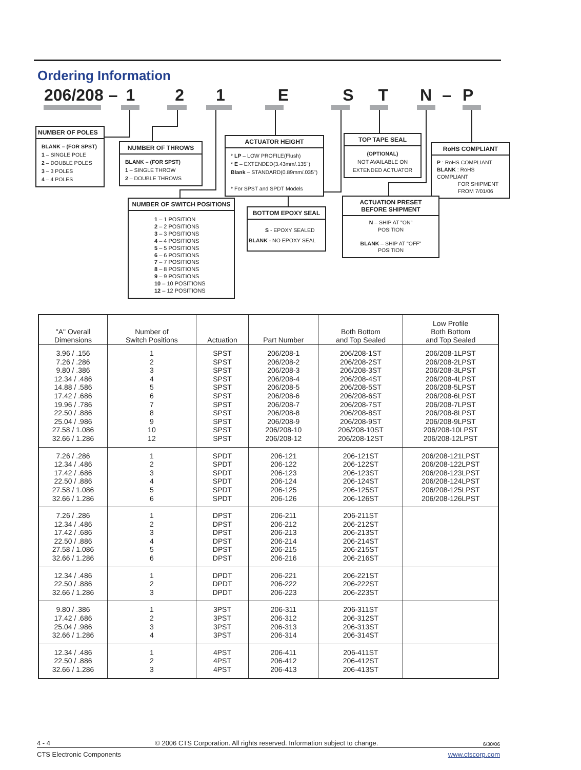Ordering Information
206/208 – 121 ESTN – P
NUMBER OF POLES
BLANK – (FOR SPST)
1 – SINGLE POLE
2 – DOUBLE POLES
3 – 3 POLES
4 – 4 POLES
NUMBER OF THROWS
BLANK – (FOR SPST)
1 – SINGLE THROW
2 – DOUBLE THROWS
ACTUATOR HEIGHT
* LP – LOW PROFILE(Flush)
* E – EXTENDED(3.43mm/.135")
Blank – STANDARD(0.89mm/.035")
* For SPST and SPDT Models
TOP TAPE SEAL
(OPTIONAL)
NOT AVAILABLE ON
EXTENDED ACTUATOR
RoHS COMPLIANT
P : RoHS COMPLIANT
BLANK : RoHS COMPLIANT
FOR SHIPMENT
FROM 7/01/06
NUMBER OF SWITCH POSITIONS
1 – 1 POSITION
2 – 2 POSITIONS
3 – 3 POSITIONS
4 – 4 POSITIONS
5 – 5 POSITIONS
6 – 6 POSITIONS
7 – 7 POSITIONS
8 – 8 POSITIONS
9 – 9 POSITIONS
10 – 10 POSITIONS
12 – 12 POSITIONS
BOTTOM EPOXY SEAL
S - EPOXY SEALED
BLANK - NO EPOXY SEAL
ACTUATION PRESET
BEFORE SHIPMENT
N – SHIP AT "ON"
POSITION
BLANK – SHIP AT "OFF"
POSITION
| "A" Overall Dimensions | Number of Switch Positions | Actuation | Part Number | Both Bottom and Top Sealed | Low Profile Both Bottom and Top Sealed |
| --- | --- | --- | --- | --- | --- |
| 3.96 / .156 | 1 | SPST | 206/208-1 | 206/208-1ST | 206/208-1LPST |
| 7.26 / .286 | 2 | SPST | 206/208-2 | 206/208-2ST | 206/208-2LPST |
| 9.80 / .386 | 3 | SPST | 206/208-3 | 206/208-3ST | 206/208-3LPST |
| 12.34 / .486 | 4 | SPST | 206/208-4 | 206/208-4ST | 206/208-4LPST |
| 14.88 / .586 | 5 | SPST | 206/208-5 | 206/208-5ST | 206/208-5LPST |
| 17.42 / .686 | 6 | SPST | 206/208-6 | 206/208-6ST | 206/208-6LPST |
| 19.96 / .786 | 7 | SPST | 206/208-7 | 206/208-7ST | 206/208-7LPST |
| 22.50 / .886 | 8 | SPST | 206/208-8 | 206/208-8ST | 206/208-8LPST |
| 25.04 / .986 | 9 | SPST | 206/208-9 | 206/208-9ST | 206/208-9LPST |
| 27.58 / 1.086 | 10 | SPST | 206/208-10 | 206/208-10ST | 206/208-10LPST |
| 32.66 / 1.286 | 12 | SPST | 206/208-12 | 206/208-12ST | 206/208-12LPST |
| 7.26 / .286 | 1 | SPDT | 206-121 | 206-121ST | 206/208-121LPST |
| 12.34 / .486 | 2 | SPDT | 206-122 | 206-122ST | 206/208-122LPST |
| 17.42 / .686 | 3 | SPDT | 206-123 | 206-123ST | 206/208-123LPST |
| 22.50 / .886 | 4 | SPDT | 206-124 | 206-124ST | 206/208-124LPST |
| 27.58 / 1.086 | 5 | SPDT | 206-125 | 206-125ST | 206/208-125LPST |
| 32.66 / 1.286 | 6 | SPDT | 206-126 | 206-126ST | 206/208-126LPST |
| 7.26 / .286 | 1 | DPST | 206-211 | 206-211ST | |
| 12.34 / .486 | 2 | DPST | 206-212 | 206-212ST | |
| 17.42 / .686 | 3 | DPST | 206-213 | 206-213ST | |
| 22.50 / .886 | 4 | DPST | 206-214 | 206-214ST | |
| 27.58 / 1.086 | 5 | DPST | 206-215 | 206-215ST | |
| 32.66 / 1.286 | 6 | DPST | 206-216 | 206-216ST | |
| 12.34 / .486 | 1 | DPDT | 206-221 | 206-221ST | |
| 22.50 / .886 | 2 | DPDT | 206-222 | 206-222ST | |
| 32.66 / 1.286 | 3 | DPDT | 206-223 | 206-223ST | |
| 9.80 / .386 | 1 | 3PST | 206-311 | 206-311ST | |
| 17.42 / .686 | 2 | 3PST | 206-312 | 206-312ST | |
| 25.04 / .986 | 3 | 3PST | 206-313 | 206-313ST | |
| 32.66 / 1.286 | 4 | 3PST | 206-314 | 206-314ST | |
| 12.34 / .486 | 1 | 4PST | 206-411 | 206-411ST | |
| 22.50 / .886 | 2 | 4PST | 206-412 | 206-412ST | |
| 32.66 / 1.286 | 3 | 4PST | 206-413 | 206-413ST | |
4 - 4 © 2006 CTS Corporation. All rights reserved. Information subject to change. 6/30/06
CTS Electronic Components www.ctscorp.com